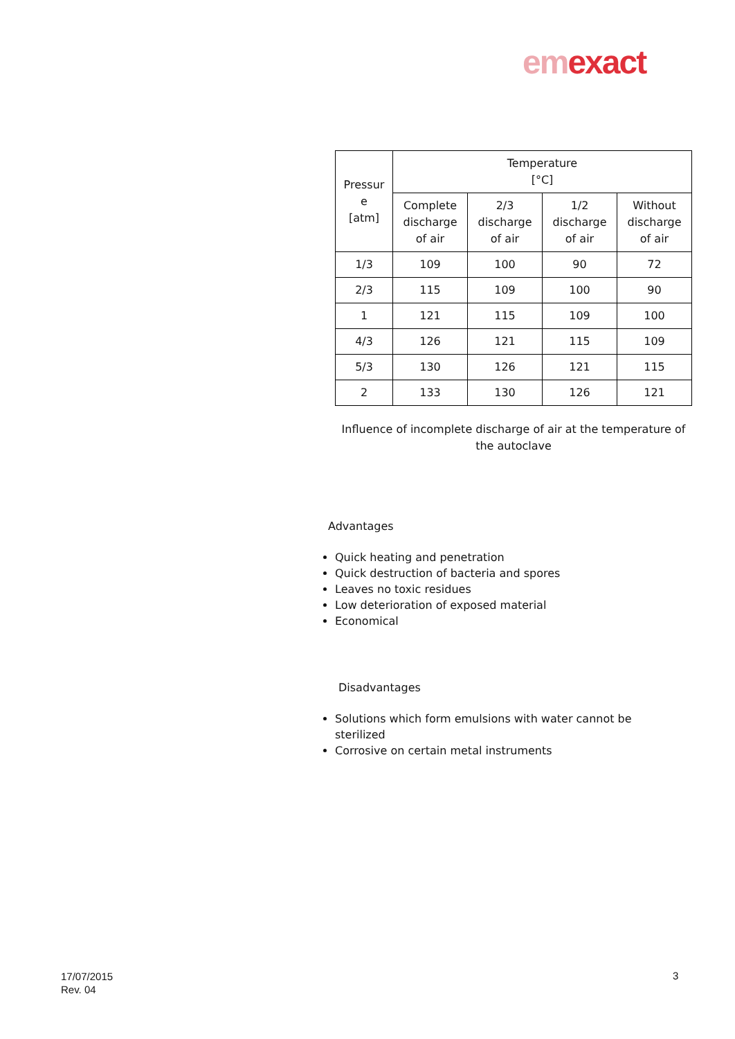em exact
| Pressur e [atm] | Temperature [°C] | | | |
| --- | --- | --- | --- | --- |
| | Complete discharge of air | 2/3 discharge of air | 1/2 discharge of air | Without discharge of air |
| 1/3 | 109 | 100 | 90 | 72 |
| 2/3 | 115 | 109 | 100 | 90 |
| 1 | 121 | 115 | 109 | 100 |
| 4/3 | 126 | 121 | 115 | 109 |
| 5/3 | 130 | 126 | 121 | 115 |
| 2 | 133 | 130 | 126 | 121 |
Influence of incomplete discharge of air at the temperature of the autoclave
Advantages
Quick heating and penetration
Quick destruction of bacteria and spores
Leaves no toxic residues
Low deterioration of exposed material
Economical
Disadvantages
Solutions which form emulsions with water cannot be sterilized
Corrosive on certain metal instruments
17/07/2015
Rev. 04
3